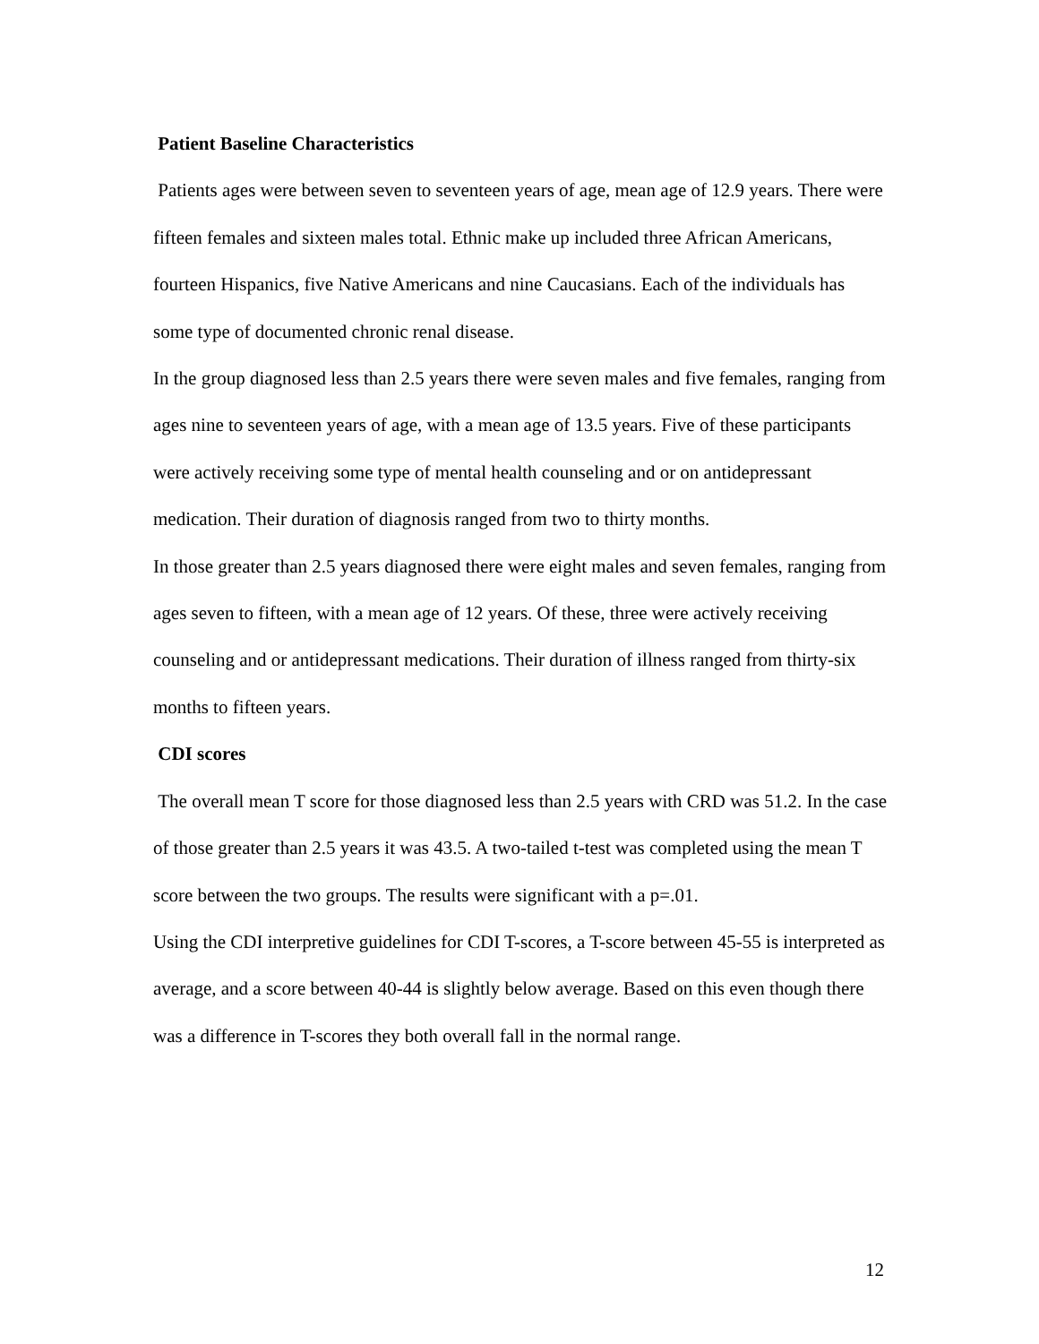Patient Baseline Characteristics
Patients ages were between seven to seventeen years of age, mean age of 12.9 years. There were fifteen females and sixteen males total. Ethnic make up included three African Americans, fourteen Hispanics, five Native Americans and nine Caucasians. Each of the individuals has some type of documented chronic renal disease.
In the group diagnosed less than 2.5 years there were seven males and five females, ranging from ages nine to seventeen years of age, with a mean age of 13.5 years. Five of these participants were actively receiving some type of mental health counseling and or on antidepressant medication. Their duration of diagnosis ranged from two to thirty months.
In those greater than 2.5 years diagnosed there were eight males and seven females, ranging from ages seven to fifteen, with a mean age of 12 years. Of these, three were actively receiving counseling and or antidepressant medications. Their duration of illness ranged from thirty-six months to fifteen years.
CDI scores
The overall mean T score for those diagnosed less than 2.5 years with CRD was 51.2. In the case of those greater than 2.5 years it was 43.5. A two-tailed t-test was completed using the mean T score between the two groups. The results were significant with a p=.01.
Using the CDI interpretive guidelines for CDI T-scores, a T-score between 45-55 is interpreted as average, and a score between 40-44 is slightly below average. Based on this even though there was a difference in T-scores they both overall fall in the normal range.
12